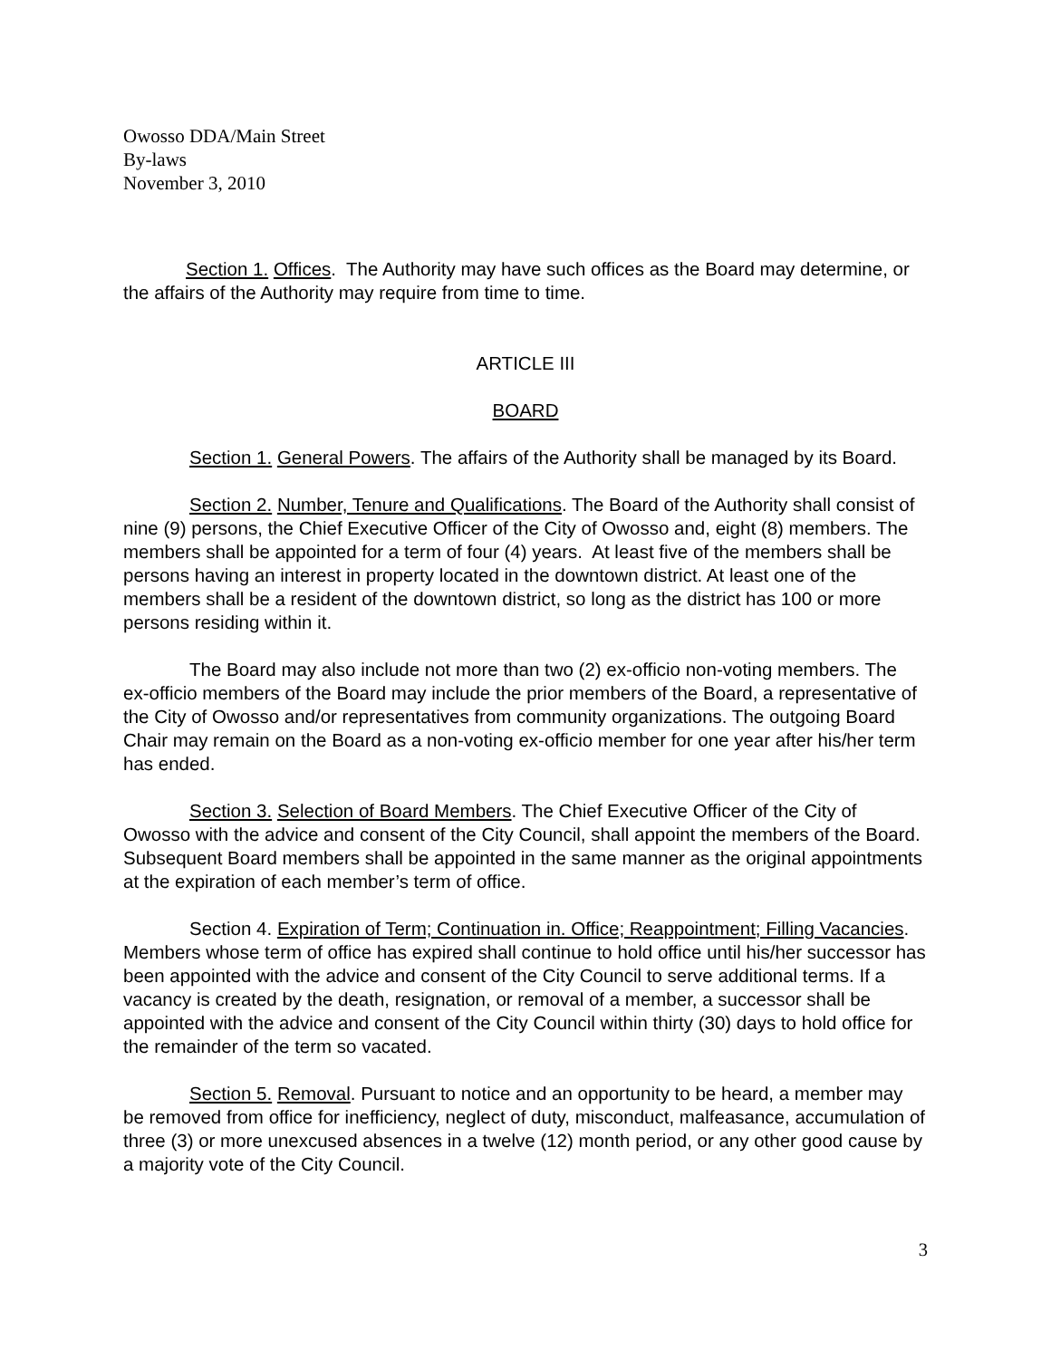Owosso DDA/Main Street
By-laws
November 3, 2010
Section 1. Offices. The Authority may have such offices as the Board may determine, or the affairs of the Authority may require from time to time.
ARTICLE III
BOARD
Section 1. General Powers. The affairs of the Authority shall be managed by its Board.
Section 2. Number, Tenure and Qualifications. The Board of the Authority shall consist of nine (9) persons, the Chief Executive Officer of the City of Owosso and, eight (8) members. The members shall be appointed for a term of four (4) years. At least five of the members shall be persons having an interest in property located in the downtown district. At least one of the members shall be a resident of the downtown district, so long as the district has 100 or more persons residing within it.
The Board may also include not more than two (2) ex-officio non-voting members. The ex-officio members of the Board may include the prior members of the Board, a representative of the City of Owosso and/or representatives from community organizations. The outgoing Board Chair may remain on the Board as a non-voting ex-officio member for one year after his/her term has ended.
Section 3. Selection of Board Members. The Chief Executive Officer of the City of Owosso with the advice and consent of the City Council, shall appoint the members of the Board. Subsequent Board members shall be appointed in the same manner as the original appointments at the expiration of each member’s term of office.
Section 4. Expiration of Term; Continuation in. Office; Reappointment; Filling Vacancies. Members whose term of office has expired shall continue to hold office until his/her successor has been appointed with the advice and consent of the City Council to serve additional terms. If a vacancy is created by the death, resignation, or removal of a member, a successor shall be appointed with the advice and consent of the City Council within thirty (30) days to hold office for the remainder of the term so vacated.
Section 5. Removal. Pursuant to notice and an opportunity to be heard, a member may be removed from office for inefficiency, neglect of duty, misconduct, malfeasance, accumulation of three (3) or more unexcused absences in a twelve (12) month period, or any other good cause by a majority vote of the City Council.
3